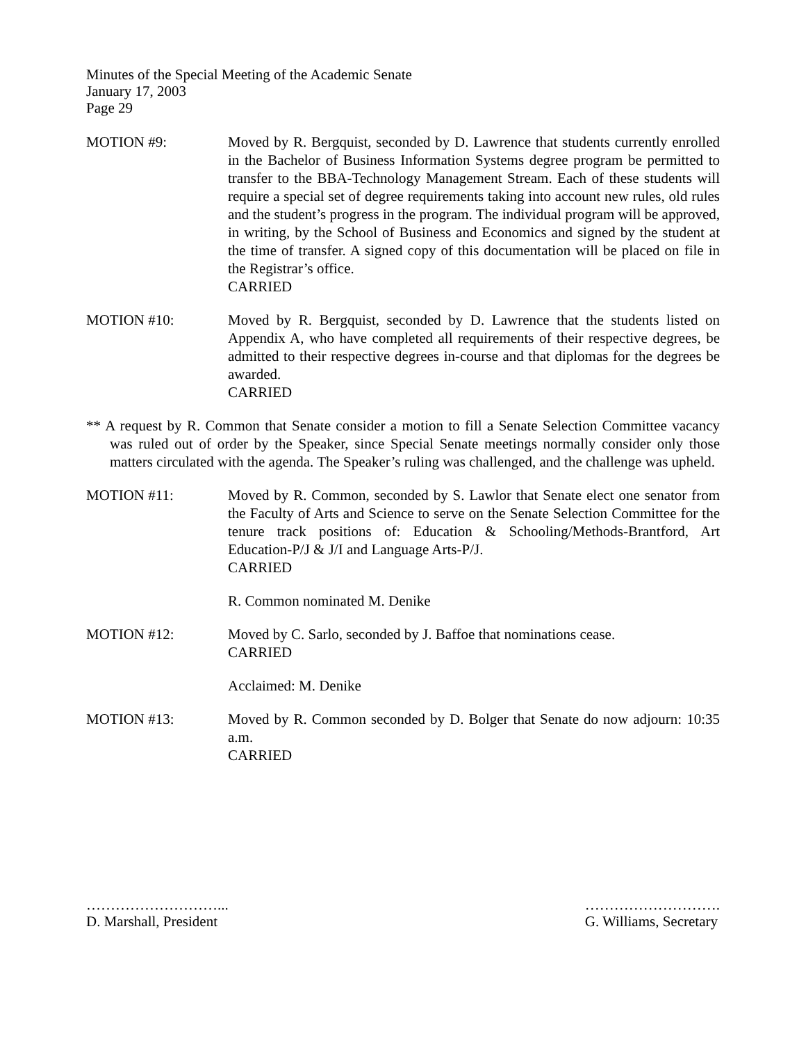Minutes of the Special Meeting of the Academic Senate
January 17, 2003
Page 29
MOTION #9: Moved by R. Bergquist, seconded by D. Lawrence that students currently enrolled in the Bachelor of Business Information Systems degree program be permitted to transfer to the BBA-Technology Management Stream. Each of these students will require a special set of degree requirements taking into account new rules, old rules and the student’s progress in the program. The individual program will be approved, in writing, by the School of Business and Economics and signed by the student at the time of transfer. A signed copy of this documentation will be placed on file in the Registrar’s office.
CARRIED
MOTION #10: Moved by R. Bergquist, seconded by D. Lawrence that the students listed on Appendix A, who have completed all requirements of their respective degrees, be admitted to their respective degrees in-course and that diplomas for the degrees be awarded.
CARRIED
** A request by R. Common that Senate consider a motion to fill a Senate Selection Committee vacancy was ruled out of order by the Speaker, since Special Senate meetings normally consider only those matters circulated with the agenda. The Speaker’s ruling was challenged, and the challenge was upheld.
MOTION #11: Moved by R. Common, seconded by S. Lawlor that Senate elect one senator from the Faculty of Arts and Science to serve on the Senate Selection Committee for the tenure track positions of: Education & Schooling/Methods-Brantford, Art Education-P/J & J/I and Language Arts-P/J.
CARRIED
R. Common nominated M. Denike
MOTION #12: Moved by C. Sarlo, seconded by J. Baffoe that nominations cease.
CARRIED
Acclaimed: M. Denike
MOTION #13: Moved by R. Common seconded by D. Bolger that Senate do now adjourn: 10:35 a.m.
CARRIED
………………………...
D. Marshall, President
……………………….
G. Williams, Secretary